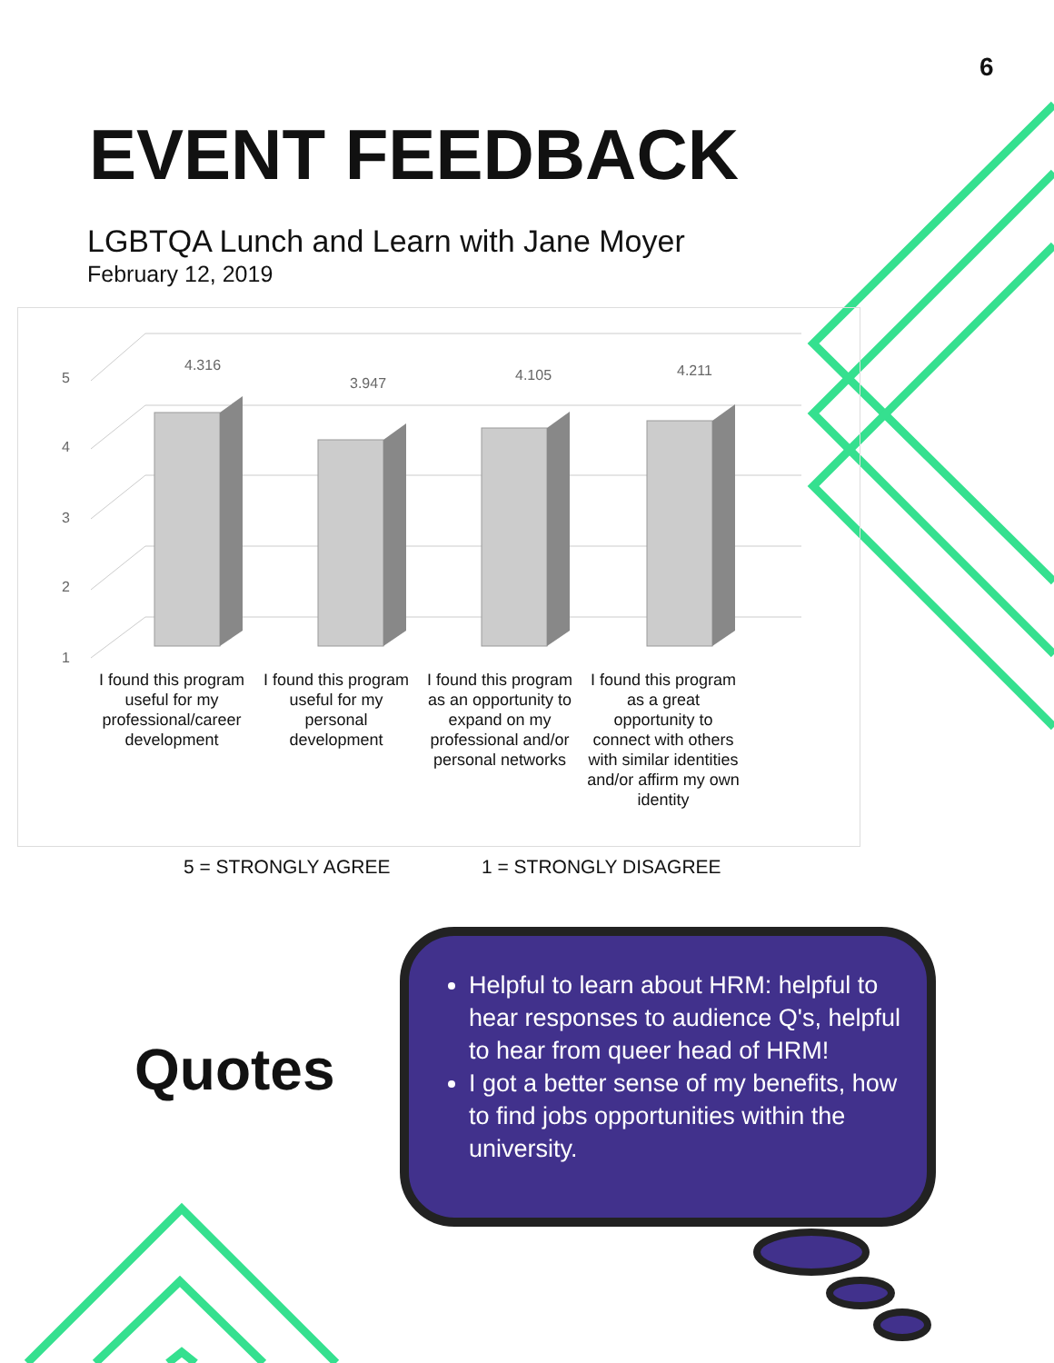6
EVENT FEEDBACK
LGBTQA Lunch and Learn with Jane Moyer
February 12, 2019
5
4
3
2
1
4.316
3.947
4.105
4.211
I found this program useful for my professional/career development
I found this program useful for my personal development
I found this program as an opportunity to expand on my professional and/or personal networks
I found this program as a great opportunity to connect with others with similar identities and/or affirm my own identity
5 = STRONGLY AGREE 1 = STRONGLY DISAGREE
Quotes
Helpful to learn about HRM: helpful to hear responses to audience Q's, helpful to hear from queer head of HRM!
I got a better sense of my benefits, how to find jobs opportunities within the university.